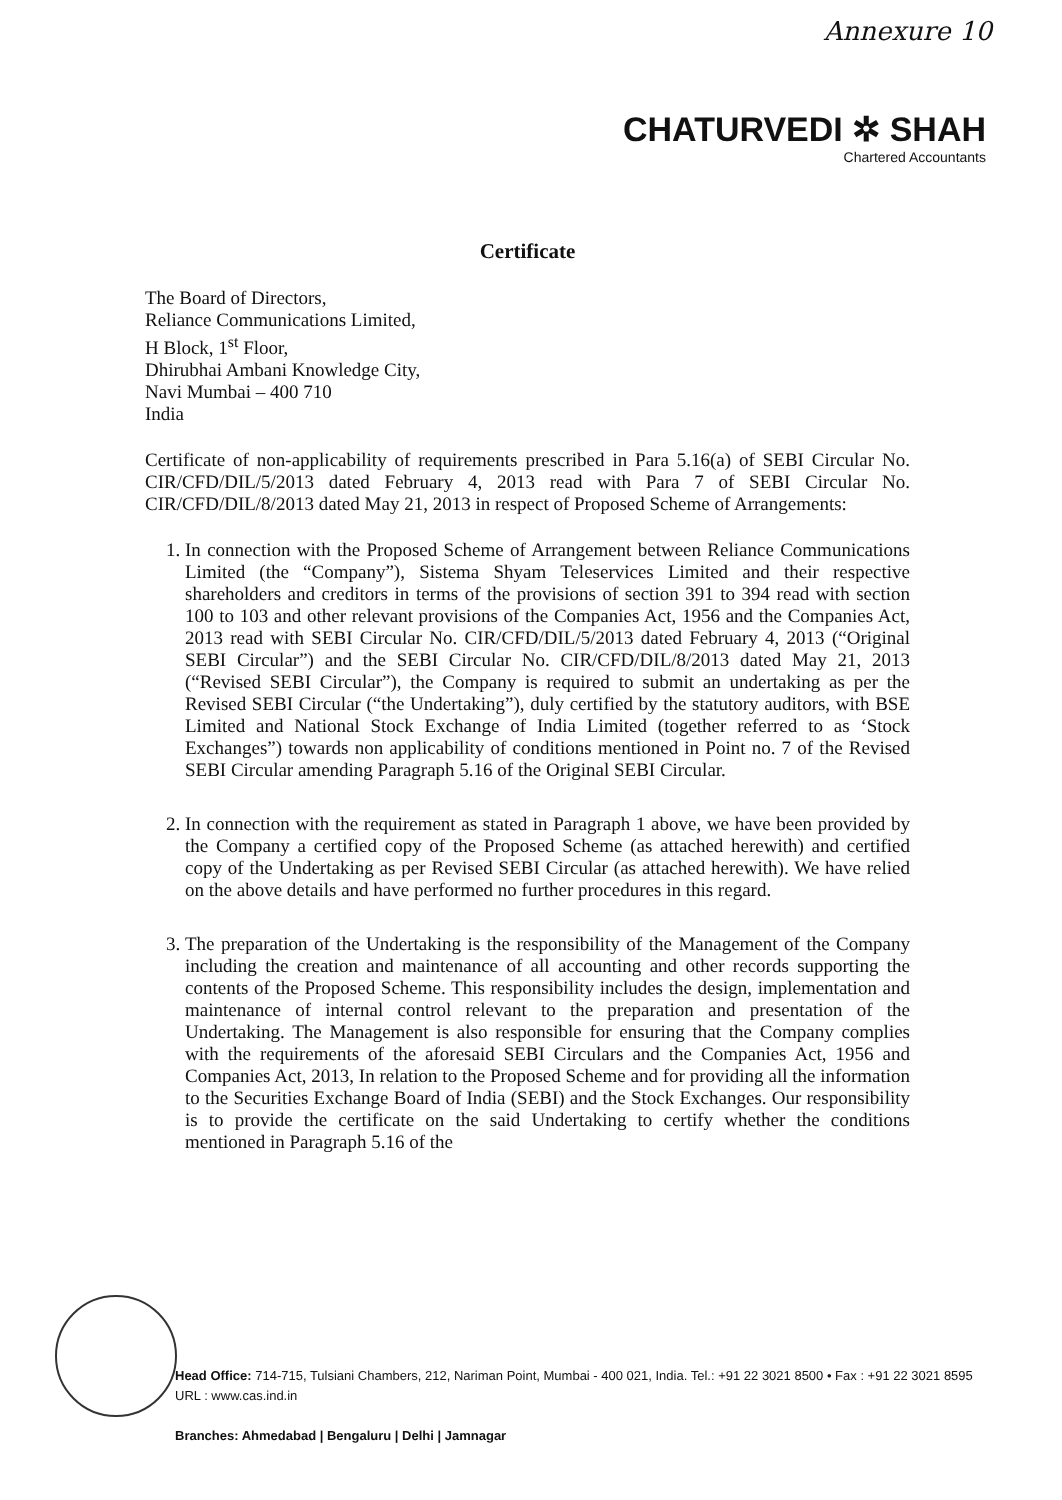Annexure 10
CHATURVEDI ✲ SHAH
Chartered Accountants
Certificate
The Board of Directors,
Reliance Communications Limited,
H Block, 1<sup>st</sup> Floor,
Dhirubhai Ambani Knowledge City,
Navi Mumbai – 400 710
India
Certificate of non-applicability of requirements prescribed in Para 5.16(a) of SEBI Circular No. CIR/CFD/DIL/5/2013 dated February 4, 2013 read with Para 7 of SEBI Circular No. CIR/CFD/DIL/8/2013 dated May 21, 2013 in respect of Proposed Scheme of Arrangements:
1. In connection with the Proposed Scheme of Arrangement between Reliance Communications Limited (the “Company”), Sistema Shyam Teleservices Limited and their respective shareholders and creditors in terms of the provisions of section 391 to 394 read with section 100 to 103 and other relevant provisions of the Companies Act, 1956 and the Companies Act, 2013 read with SEBI Circular No. CIR/CFD/DIL/5/2013 dated February 4, 2013 (“Original SEBI Circular”) and the SEBI Circular No. CIR/CFD/DIL/8/2013 dated May 21, 2013 (“Revised SEBI Circular”), the Company is required to submit an undertaking as per the Revised SEBI Circular (“the Undertaking”), duly certified by the statutory auditors, with BSE Limited and National Stock Exchange of India Limited (together referred to as ‘Stock Exchanges”) towards non applicability of conditions mentioned in Point no. 7 of the Revised SEBI Circular amending Paragraph 5.16 of the Original SEBI Circular.
2. In connection with the requirement as stated in Paragraph 1 above, we have been provided by the Company a certified copy of the Proposed Scheme (as attached herewith) and certified copy of the Undertaking as per Revised SEBI Circular (as attached herewith). We have relied on the above details and have performed no further procedures in this regard.
3. The preparation of the Undertaking is the responsibility of the Management of the Company including the creation and maintenance of all accounting and other records supporting the contents of the Proposed Scheme. This responsibility includes the design, implementation and maintenance of internal control relevant to the preparation and presentation of the Undertaking. The Management is also responsible for ensuring that the Company complies with the requirements of the aforesaid SEBI Circulars and the Companies Act, 1956 and Companies Act, 2013, In relation to the Proposed Scheme and for providing all the information to the Securities Exchange Board of India (SEBI) and the Stock Exchanges. Our responsibility is to provide the certificate on the said Undertaking to certify whether the conditions mentioned in Paragraph 5.16 of the
Head Office: 714-715, Tulsiani Chambers, 212, Nariman Point, Mumbai - 400 021, India. Tel.: +91 22 3021 8500 • Fax : +91 22 3021 8595
URL : www.cas.ind.in
Branches: Ahmedabad | Bengaluru | Delhi | Jamnagar